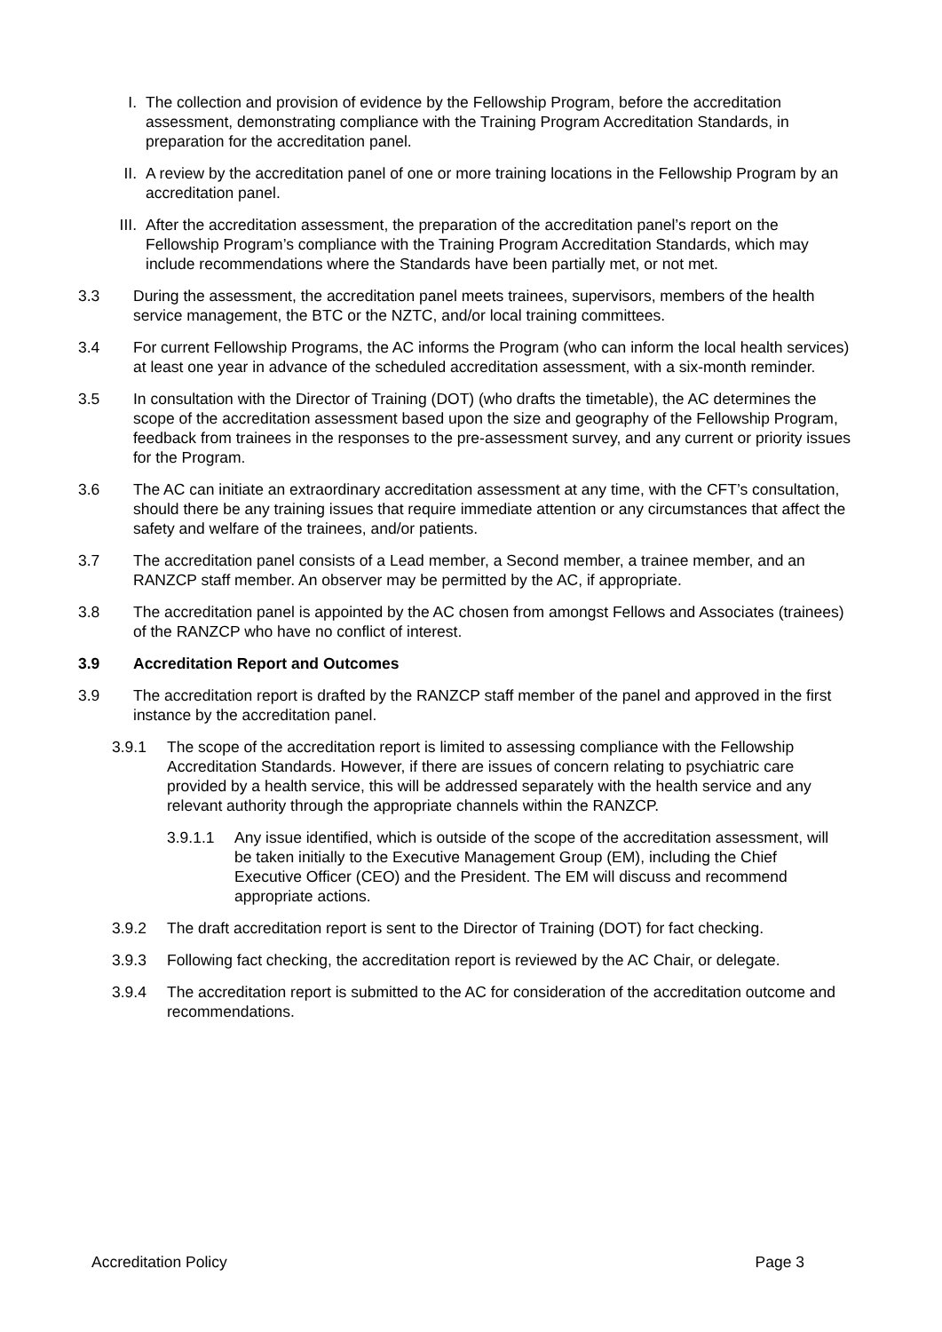I. The collection and provision of evidence by the Fellowship Program, before the accreditation assessment, demonstrating compliance with the Training Program Accreditation Standards, in preparation for the accreditation panel.
II. A review by the accreditation panel of one or more training locations in the Fellowship Program by an accreditation panel.
III. After the accreditation assessment, the preparation of the accreditation panel’s report on the Fellowship Program’s compliance with the Training Program Accreditation Standards, which may include recommendations where the Standards have been partially met, or not met.
3.3 During the assessment, the accreditation panel meets trainees, supervisors, members of the health service management, the BTC or the NZTC, and/or local training committees.
3.4 For current Fellowship Programs, the AC informs the Program (who can inform the local health services) at least one year in advance of the scheduled accreditation assessment, with a six-month reminder.
3.5 In consultation with the Director of Training (DOT) (who drafts the timetable), the AC determines the scope of the accreditation assessment based upon the size and geography of the Fellowship Program, feedback from trainees in the responses to the pre-assessment survey, and any current or priority issues for the Program.
3.6 The AC can initiate an extraordinary accreditation assessment at any time, with the CFT’s consultation, should there be any training issues that require immediate attention or any circumstances that affect the safety and welfare of the trainees, and/or patients.
3.7 The accreditation panel consists of a Lead member, a Second member, a trainee member, and an RANZCP staff member. An observer may be permitted by the AC, if appropriate.
3.8 The accreditation panel is appointed by the AC chosen from amongst Fellows and Associates (trainees) of the RANZCP who have no conflict of interest.
3.9 Accreditation Report and Outcomes
3.9 The accreditation report is drafted by the RANZCP staff member of the panel and approved in the first instance by the accreditation panel.
3.9.1 The scope of the accreditation report is limited to assessing compliance with the Fellowship Accreditation Standards. However, if there are issues of concern relating to psychiatric care provided by a health service, this will be addressed separately with the health service and any relevant authority through the appropriate channels within the RANZCP.
3.9.1.1 Any issue identified, which is outside of the scope of the accreditation assessment, will be taken initially to the Executive Management Group (EM), including the Chief Executive Officer (CEO) and the President. The EM will discuss and recommend appropriate actions.
3.9.2 The draft accreditation report is sent to the Director of Training (DOT) for fact checking.
3.9.3 Following fact checking, the accreditation report is reviewed by the AC Chair, or delegate.
3.9.4 The accreditation report is submitted to the AC for consideration of the accreditation outcome and recommendations.
Accreditation Policy Page 3